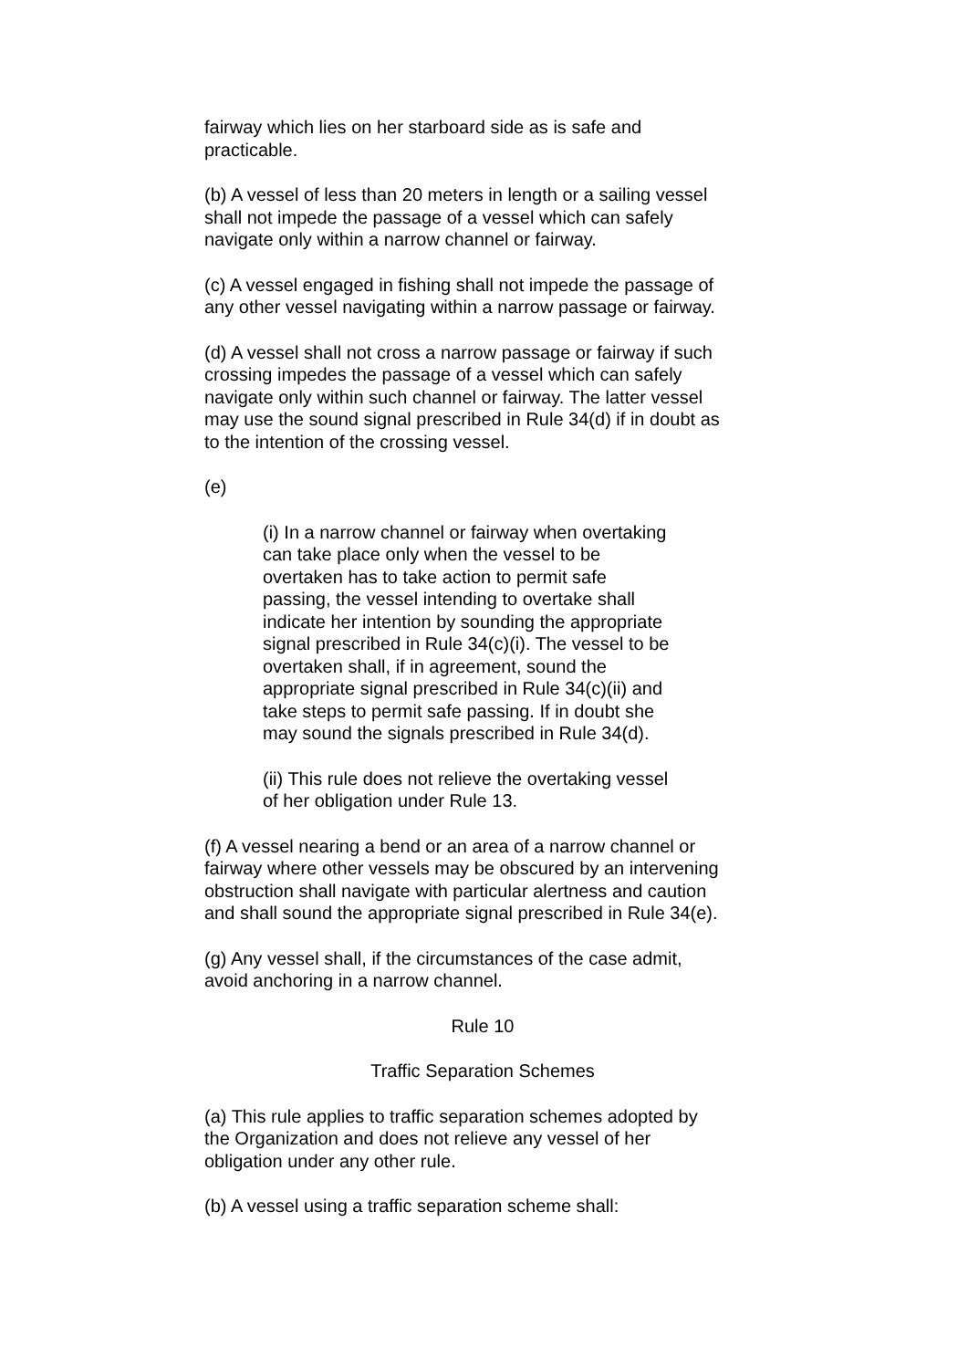fairway which lies on her starboard side as is safe and
practicable.
(b) A vessel of less than 20 meters in length or a sailing vessel
shall not impede the passage of a vessel which can safely
navigate only within a narrow channel or fairway.
(c) A vessel engaged in fishing shall not impede the passage of
any other vessel navigating within a narrow passage or fairway.
(d) A vessel shall not cross a narrow passage or fairway if such
crossing impedes the passage of a vessel which can safely
navigate only within such channel or fairway. The latter vessel
may use the sound signal prescribed in Rule 34(d) if in doubt as
to the intention of the crossing vessel.
(e)
(i) In a narrow channel or fairway when overtaking
can take place only when the vessel to be
overtaken has to take action to permit safe
passing, the vessel intending to overtake shall
indicate her intention by sounding the appropriate
signal prescribed in Rule 34(c)(i). The vessel to be
overtaken shall, if in agreement, sound the
appropriate signal prescribed in Rule 34(c)(ii) and
take steps to permit safe passing. If in doubt she
may sound the signals prescribed in Rule 34(d).
(ii) This rule does not relieve the overtaking vessel
of her obligation under Rule 13.
(f) A vessel nearing a bend or an area of a narrow channel or
fairway where other vessels may be obscured by an intervening
obstruction shall navigate with particular alertness and caution
and shall sound the appropriate signal prescribed in Rule 34(e).
(g) Any vessel shall, if the circumstances of the case admit,
avoid anchoring in a narrow channel.
Rule 10
Traffic Separation Schemes
(a) This rule applies to traffic separation schemes adopted by
the Organization and does not relieve any vessel of her
obligation under any other rule.
(b) A vessel using a traffic separation scheme shall: